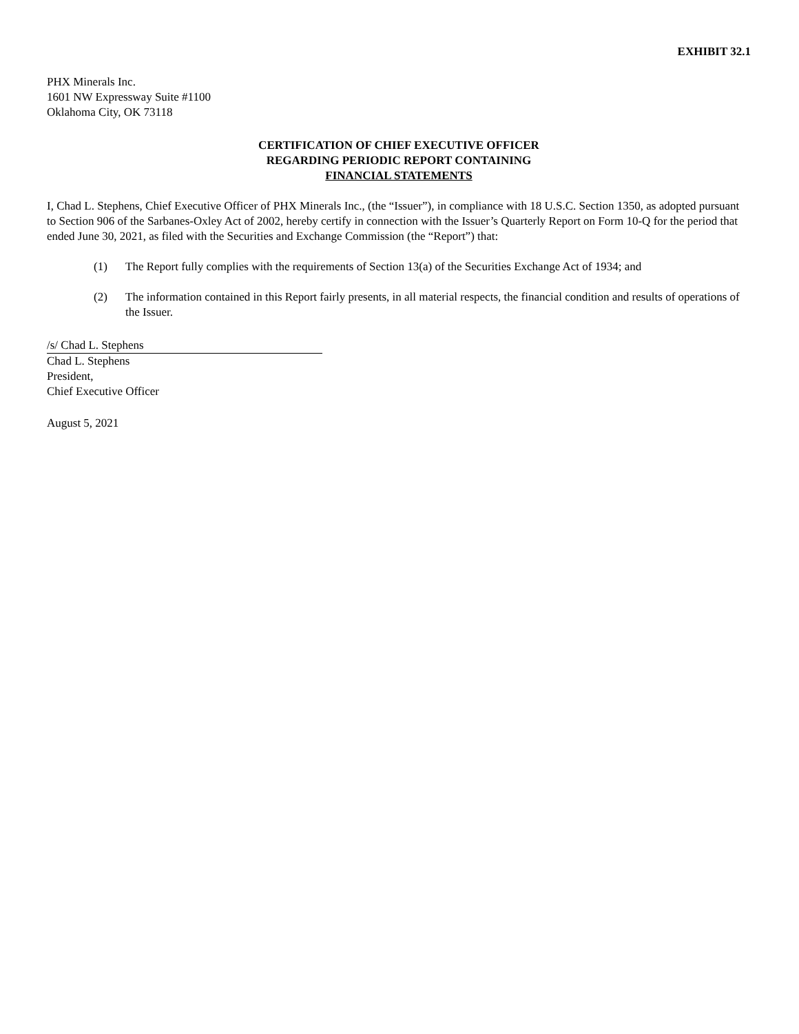EXHIBIT 32.1
PHX Minerals Inc.
1601 NW Expressway Suite #1100
Oklahoma City, OK 73118
CERTIFICATION OF CHIEF EXECUTIVE OFFICER
REGARDING PERIODIC REPORT CONTAINING
FINANCIAL STATEMENTS
I, Chad L. Stephens, Chief Executive Officer of PHX Minerals Inc., (the “Issuer”), in compliance with 18 U.S.C. Section 1350, as adopted pursuant to Section 906 of the Sarbanes-Oxley Act of 2002, hereby certify in connection with the Issuer’s Quarterly Report on Form 10-Q for the period that ended June 30, 2021, as filed with the Securities and Exchange Commission (the “Report”) that:
(1) The Report fully complies with the requirements of Section 13(a) of the Securities Exchange Act of 1934; and
(2) The information contained in this Report fairly presents, in all material respects, the financial condition and results of operations of the Issuer.
/s/ Chad L. Stephens
Chad L. Stephens
President,
Chief Executive Officer
August 5, 2021